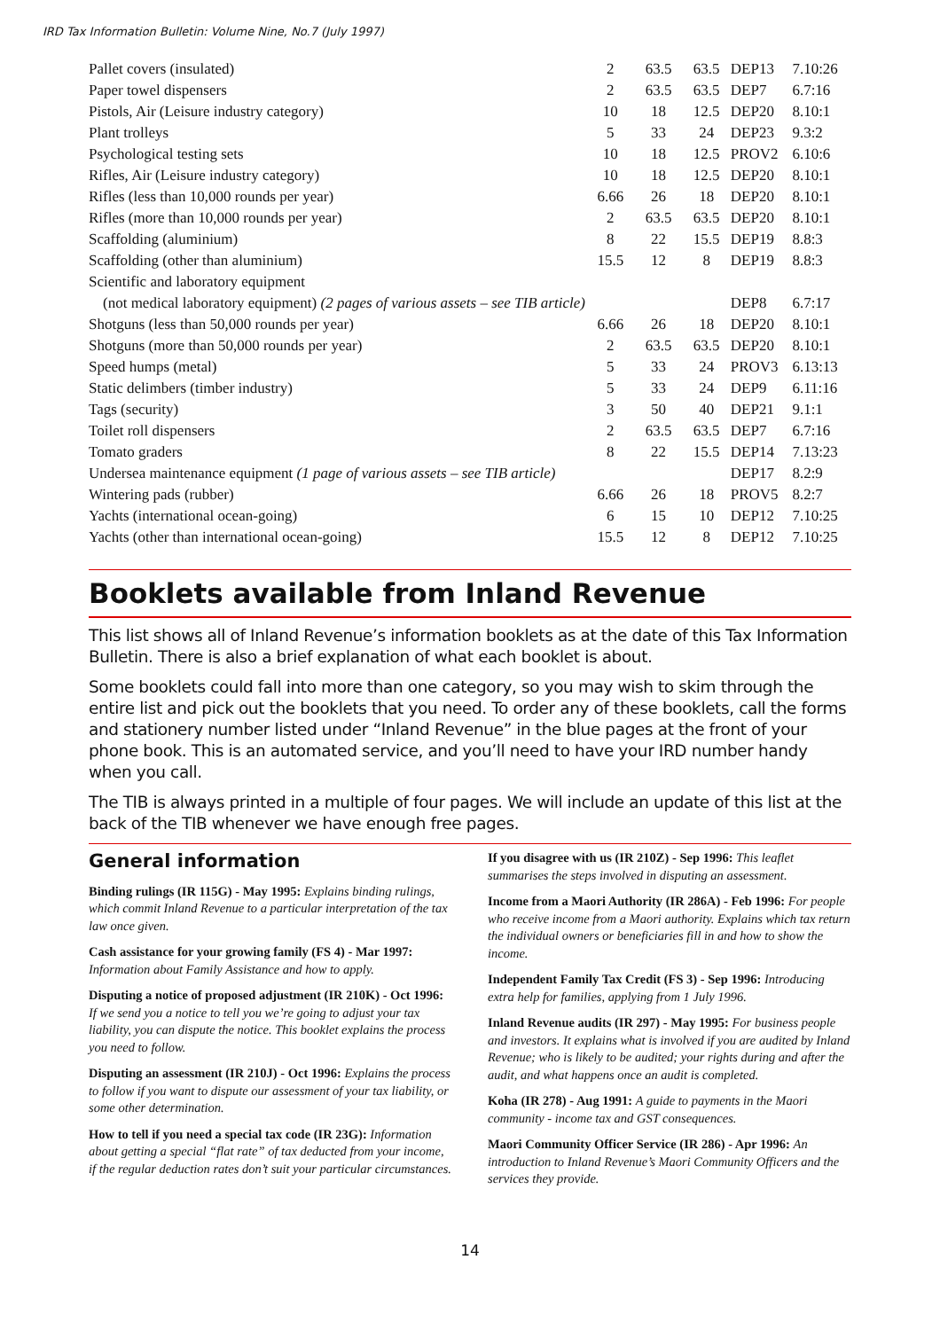IRD Tax Information Bulletin: Volume Nine, No.7 (July 1997)
| Pallet covers (insulated) | 2 | 63.5 | 63.5 | DEP13 | 7.10:26 |
| Paper towel dispensers | 2 | 63.5 | 63.5 | DEP7 | 6.7:16 |
| Pistols, Air (Leisure industry category) | 10 | 18 | 12.5 | DEP20 | 8.10:1 |
| Plant trolleys | 5 | 33 | 24 | DEP23 | 9.3:2 |
| Psychological testing sets | 10 | 18 | 12.5 | PROV2 | 6.10:6 |
| Rifles, Air (Leisure industry category) | 10 | 18 | 12.5 | DEP20 | 8.10:1 |
| Rifles (less than 10,000 rounds per year) | 6.66 | 26 | 18 | DEP20 | 8.10:1 |
| Rifles (more than 10,000 rounds per year) | 2 | 63.5 | 63.5 | DEP20 | 8.10:1 |
| Scaffolding (aluminium) | 8 | 22 | 15.5 | DEP19 | 8.8:3 |
| Scaffolding (other than aluminium) | 15.5 | 12 | 8 | DEP19 | 8.8:3 |
| Scientific and laboratory equipment | | | | | |
| (not medical laboratory equipment) (2 pages of various assets – see TIB article) | | | | DEP8 | 6.7:17 |
| Shotguns (less than 50,000 rounds per year) | 6.66 | 26 | 18 | DEP20 | 8.10:1 |
| Shotguns (more than 50,000 rounds per year) | 2 | 63.5 | 63.5 | DEP20 | 8.10:1 |
| Speed humps (metal) | 5 | 33 | 24 | PROV3 | 6.13:13 |
| Static delimbers (timber industry) | 5 | 33 | 24 | DEP9 | 6.11:16 |
| Tags (security) | 3 | 50 | 40 | DEP21 | 9.1:1 |
| Toilet roll dispensers | 2 | 63.5 | 63.5 | DEP7 | 6.7:16 |
| Tomato graders | 8 | 22 | 15.5 | DEP14 | 7.13:23 |
| Undersea maintenance equipment (1 page of various assets – see TIB article) | | | | DEP17 | 8.2:9 |
| Wintering pads (rubber) | 6.66 | 26 | 18 | PROV5 | 8.2:7 |
| Yachts (international ocean-going) | 6 | 15 | 10 | DEP12 | 7.10:25 |
| Yachts (other than international ocean-going) | 15.5 | 12 | 8 | DEP12 | 7.10:25 |
Booklets available from Inland Revenue
This list shows all of Inland Revenue’s information booklets as at the date of this Tax Information Bulletin. There is also a brief explanation of what each booklet is about.
Some booklets could fall into more than one category, so you may wish to skim through the entire list and pick out the booklets that you need. To order any of these booklets, call the forms and stationery number listed under “Inland Revenue” in the blue pages at the front of your phone book. This is an automated service, and you’ll need to have your IRD number handy when you call.
The TIB is always printed in a multiple of four pages. We will include an update of this list at the back of the TIB whenever we have enough free pages.
General information
Binding rulings (IR 115G) - May 1995: Explains binding rulings, which commit Inland Revenue to a particular interpretation of the tax law once given.
Cash assistance for your growing family (FS 4) - Mar 1997: Information about Family Assistance and how to apply.
Disputing a notice of proposed adjustment (IR 210K) - Oct 1996: If we send you a notice to tell you we’re going to adjust your tax liability, you can dispute the notice. This booklet explains the process you need to follow.
Disputing an assessment (IR 210J) - Oct 1996: Explains the process to follow if you want to dispute our assessment of your tax liability, or some other determination.
How to tell if you need a special tax code (IR 23G): Information about getting a special “flat rate” of tax deducted from your income, if the regular deduction rates don’t suit your particular circumstances.
If you disagree with us (IR 210Z) - Sep 1996: This leaflet summarises the steps involved in disputing an assessment.
Income from a Maori Authority (IR 286A) - Feb 1996: For people who receive income from a Maori authority. Explains which tax return the individual owners or beneficiaries fill in and how to show the income.
Independent Family Tax Credit (FS 3) - Sep 1996: Introducing extra help for families, applying from 1 July 1996.
Inland Revenue audits (IR 297) - May 1995: For business people and investors. It explains what is involved if you are audited by Inland Revenue; who is likely to be audited; your rights during and after the audit, and what happens once an audit is completed.
Koha (IR 278) - Aug 1991: A guide to payments in the Maori community - income tax and GST consequences.
Maori Community Officer Service (IR 286) - Apr 1996: An introduction to Inland Revenue’s Maori Community Officers and the services they provide.
14